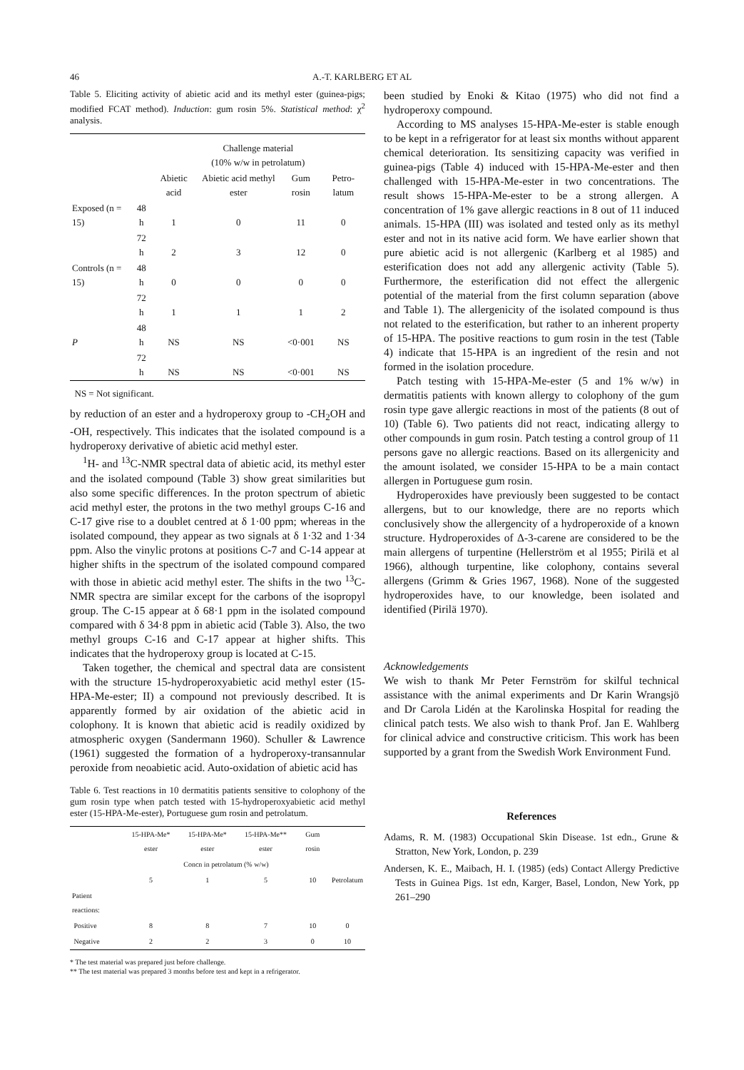46 A.-T. KARLBERG ET AL
Table 5. Eliciting activity of abietic acid and its methyl ester (guinea-pigs; modified FCAT method). Induction: gum rosin 5%. Statistical method: χ<sup>2</sup> analysis.
| | | Challenge material (10% w/w in petrolatum) | | | |
| --- | --- | --- | --- | --- | --- |
| | | Abietic acid | Abietic acid methyl ester | Gum rosin | Petro-latum |
| Exposed (n = 15) | 48 h | 1 | 0 | 11 | 0 |
| | 72 h | 2 | 3 | 12 | 0 |
| Controls (n = 15) | 48 h | 0 | 0 | 0 | 0 |
| | 72 h | 1 | 1 | 1 | 2 |
| P | 48 h | NS | NS | <0·001 | NS |
| | 72 h | NS | NS | <0·001 | NS |
NS = Not significant.
by reduction of an ester and a hydroperoxy group to -CH<sub>2</sub>OH and -OH, respectively. This indicates that the isolated compound is a hydroperoxy derivative of abietic acid methyl ester.
<sup>1</sup>H- and <sup>13</sup>C-NMR spectral data of abietic acid, its methyl ester and the isolated compound (Table 3) show great similarities but also some specific differences. In the proton spectrum of abietic acid methyl ester, the protons in the two methyl groups C-16 and C-17 give rise to a doublet centred at δ 1·00 ppm; whereas in the isolated compound, they appear as two signals at δ 1·32 and 1·34 ppm. Also the vinylic protons at positions C-7 and C-14 appear at higher shifts in the spectrum of the isolated compound compared with those in abietic acid methyl ester. The shifts in the two <sup>13</sup>C-NMR spectra are similar except for the carbons of the isopropyl group. The C-15 appear at δ 68·1 ppm in the isolated compound compared with δ 34·8 ppm in abietic acid (Table 3). Also, the two methyl groups C-16 and C-17 appear at higher shifts. This indicates that the hydroperoxy group is located at C-15.
Taken together, the chemical and spectral data are consistent with the structure 15-hydroperoxyabietic acid methyl ester (15-HPA-Me-ester; II) a compound not previously described. It is apparently formed by air oxidation of the abietic acid in colophony. It is known that abietic acid is readily oxidized by atmospheric oxygen (Sandermann 1960). Schuller & Lawrence (1961) suggested the formation of a hydroperoxy-transannular peroxide from neoabietic acid. Auto-oxidation of abietic acid has
Table 6. Test reactions in 10 dermatitis patients sensitive to colophony of the gum rosin type when patch tested with 15-hydroperoxyabietic acid methyl ester (15-HPA-Me-ester), Portuguese gum rosin and petrolatum.
| | 15-HPA-Me* ester | 15-HPA-Me* ester | 15-HPA-Me** ester | Gum rosin | |
| --- | --- | --- | --- | --- | --- |
| | Concn in petrolatum (% w/w) | | | | |
| | 5 | 1 | 5 | 10 | Petrolatum |
| Patient reactions: | | | | | |
| Positive | 8 | 8 | 7 | 10 | 0 |
| Negative | 2 | 2 | 3 | 0 | 10 |
* The test material was prepared just before challenge.
** The test material was prepared 3 months before test and kept in a refrigerator.
been studied by Enoki & Kitao (1975) who did not find a hydroperoxy compound.
According to MS analyses 15-HPA-Me-ester is stable enough to be kept in a refrigerator for at least six months without apparent chemical deterioration. Its sensitizing capacity was verified in guinea-pigs (Table 4) induced with 15-HPA-Me-ester and then challenged with 15-HPA-Me-ester in two concentrations. The result shows 15-HPA-Me-ester to be a strong allergen. A concentration of 1% gave allergic reactions in 8 out of 11 induced animals. 15-HPA (III) was isolated and tested only as its methyl ester and not in its native acid form. We have earlier shown that pure abietic acid is not allergenic (Karlberg et al 1985) and esterification does not add any allergenic activity (Table 5). Furthermore, the esterification did not effect the allergenic potential of the material from the first column separation (above and Table 1). The allergenicity of the isolated compound is thus not related to the esterification, but rather to an inherent property of 15-HPA. The positive reactions to gum rosin in the test (Table 4) indicate that 15-HPA is an ingredient of the resin and not formed in the isolation procedure.
Patch testing with 15-HPA-Me-ester (5 and 1% w/w) in dermatitis patients with known allergy to colophony of the gum rosin type gave allergic reactions in most of the patients (8 out of 10) (Table 6). Two patients did not react, indicating allergy to other compounds in gum rosin. Patch testing a control group of 11 persons gave no allergic reactions. Based on its allergenicity and the amount isolated, we consider 15-HPA to be a main contact allergen in Portuguese gum rosin.
Hydroperoxides have previously been suggested to be contact allergens, but to our knowledge, there are no reports which conclusively show the allergencity of a hydroperoxide of a known structure. Hydroperoxides of Δ-3-carene are considered to be the main allergens of turpentine (Hellerström et al 1955; Pirilä et al 1966), although turpentine, like colophony, contains several allergens (Grimm & Gries 1967, 1968). None of the suggested hydroperoxides have, to our knowledge, been isolated and identified (Pirilä 1970).
Acknowledgements
We wish to thank Mr Peter Fernström for skilful technical assistance with the animal experiments and Dr Karin Wrangsjö and Dr Carola Lidén at the Karolinska Hospital for reading the clinical patch tests. We also wish to thank Prof. Jan E. Wahlberg for clinical advice and constructive criticism. This work has been supported by a grant from the Swedish Work Environment Fund.
References
Adams, R. M. (1983) Occupational Skin Disease. 1st edn., Grune & Stratton, New York, London, p. 239
Andersen, K. E., Maibach, H. I. (1985) (eds) Contact Allergy Predictive Tests in Guinea Pigs. 1st edn, Karger, Basel, London, New York, pp 261–290